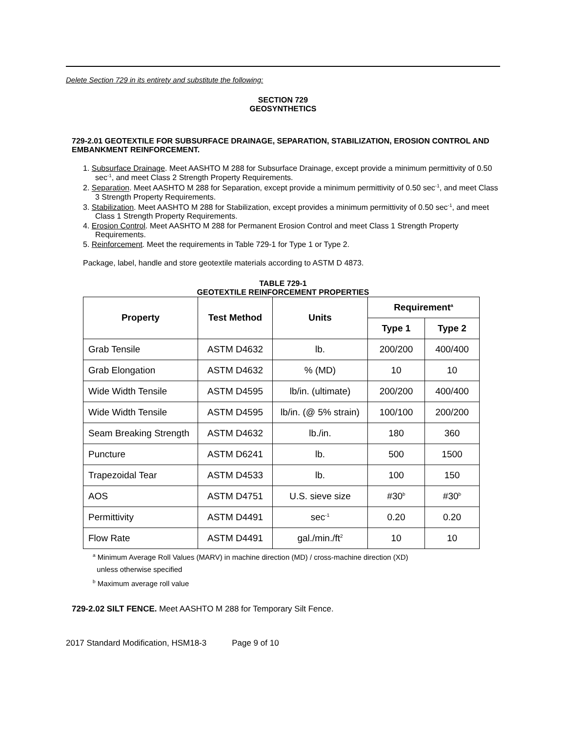Delete Section 729 in its entirety and substitute the following:
SECTION 729
GEOSYNTHETICS
729-2.01 GEOTEXTILE FOR SUBSURFACE DRAINAGE, SEPARATION, STABILIZATION, EROSION CONTROL AND EMBANKMENT REINFORCEMENT.
1. Subsurface Drainage. Meet AASHTO M 288 for Subsurface Drainage, except provide a minimum permittivity of 0.50 sec<sup>-1</sup>, and meet Class 2 Strength Property Requirements.
2. Separation. Meet AASHTO M 288 for Separation, except provide a minimum permittivity of 0.50 sec<sup>-1</sup>, and meet Class 3 Strength Property Requirements.
3. Stabilization. Meet AASHTO M 288 for Stabilization, except provides a minimum permittivity of 0.50 sec<sup>-1</sup>, and meet Class 1 Strength Property Requirements.
4. Erosion Control. Meet AASHTO M 288 for Permanent Erosion Control and meet Class 1 Strength Property Requirements.
5. Reinforcement. Meet the requirements in Table 729-1 for Type 1 or Type 2.
Package, label, handle and store geotextile materials according to ASTM D 4873.
TABLE 729-1
GEOTEXTILE REINFORCEMENT PROPERTIES
| Property | Test Method | Units | Requirement<sup>a</sup> | |
| --- | --- | --- | --- | --- |
| | | | Type 1 | Type 2 |
| Grab Tensile | ASTM D4632 | lb. | 200/200 | 400/400 |
| Grab Elongation | ASTM D4632 | % (MD) | 10 | 10 |
| Wide Width Tensile | ASTM D4595 | lb/in. (ultimate) | 200/200 | 400/400 |
| Wide Width Tensile | ASTM D4595 | lb/in. (@ 5% strain) | 100/100 | 200/200 |
| Seam Breaking Strength | ASTM D4632 | lb./in. | 180 | 360 |
| Puncture | ASTM D6241 | lb. | 500 | 1500 |
| Trapezoidal Tear | ASTM D4533 | lb. | 100 | 150 |
| AOS | ASTM D4751 | U.S. sieve size | #30<sup>b</sup> | #30<sup>b</sup> |
| Permittivity | ASTM D4491 | sec<sup>-1</sup> | 0.20 | 0.20 |
| Flow Rate | ASTM D4491 | gal./min./ft<sup>2</sup> | 10 | 10 |
<sup>a</sup> Minimum Average Roll Values (MARV) in machine direction (MD) / cross-machine direction (XD)
unless otherwise specified
<sup>b</sup> Maximum average roll value
729-2.02 SILT FENCE. Meet AASHTO M 288 for Temporary Silt Fence.
2017 Standard Modification, HSM18-3 Page 9 of 10